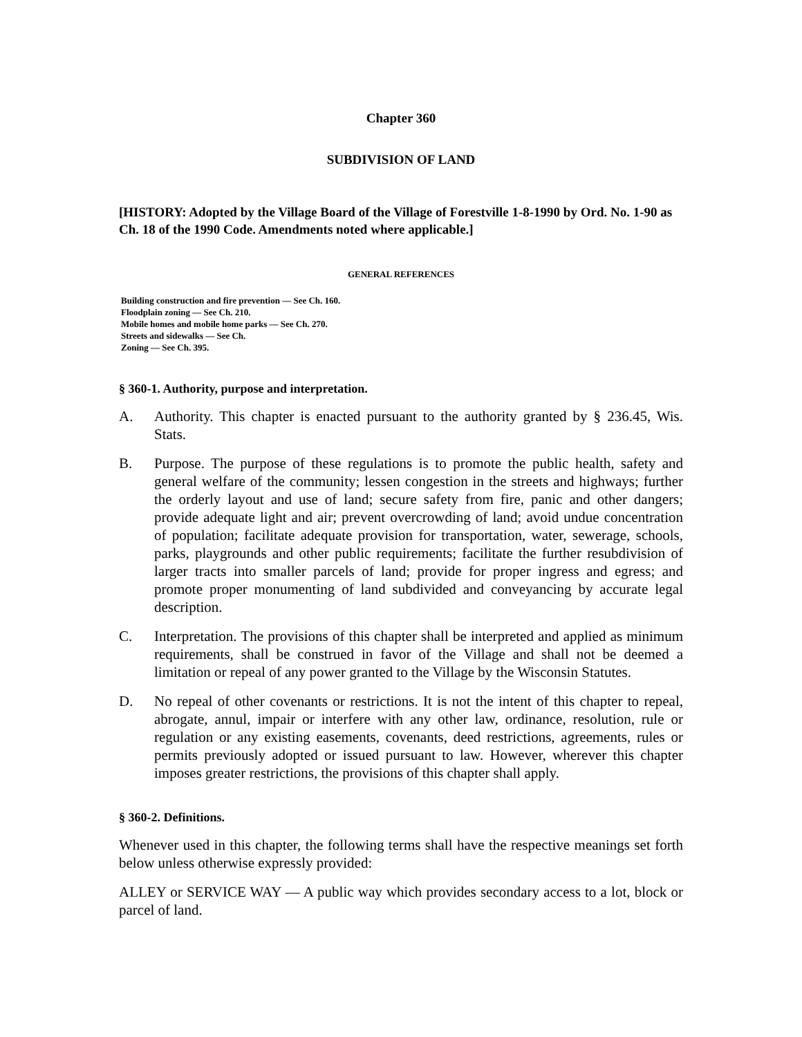Chapter 360
SUBDIVISION OF LAND
[HISTORY: Adopted by the Village Board of the Village of Forestville 1-8-1990 by Ord. No. 1-90 as Ch. 18 of the 1990 Code. Amendments noted where applicable.]
GENERAL REFERENCES
Building construction and fire prevention — See Ch. 160.
Floodplain zoning — See Ch. 210.
Mobile homes and mobile home parks — See Ch. 270.
Streets and sidewalks — See Ch.
Zoning — See Ch. 395.
§ 360-1. Authority, purpose and interpretation.
A. Authority. This chapter is enacted pursuant to the authority granted by § 236.45, Wis. Stats.
B. Purpose. The purpose of these regulations is to promote the public health, safety and general welfare of the community; lessen congestion in the streets and highways; further the orderly layout and use of land; secure safety from fire, panic and other dangers; provide adequate light and air; prevent overcrowding of land; avoid undue concentration of population; facilitate adequate provision for transportation, water, sewerage, schools, parks, playgrounds and other public requirements; facilitate the further resubdivision of larger tracts into smaller parcels of land; provide for proper ingress and egress; and promote proper monumenting of land subdivided and conveyancing by accurate legal description.
C. Interpretation. The provisions of this chapter shall be interpreted and applied as minimum requirements, shall be construed in favor of the Village and shall not be deemed a limitation or repeal of any power granted to the Village by the Wisconsin Statutes.
D. No repeal of other covenants or restrictions. It is not the intent of this chapter to repeal, abrogate, annul, impair or interfere with any other law, ordinance, resolution, rule or regulation or any existing easements, covenants, deed restrictions, agreements, rules or permits previously adopted or issued pursuant to law. However, wherever this chapter imposes greater restrictions, the provisions of this chapter shall apply.
§ 360-2. Definitions.
Whenever used in this chapter, the following terms shall have the respective meanings set forth below unless otherwise expressly provided:
ALLEY or SERVICE WAY — A public way which provides secondary access to a lot, block or parcel of land.